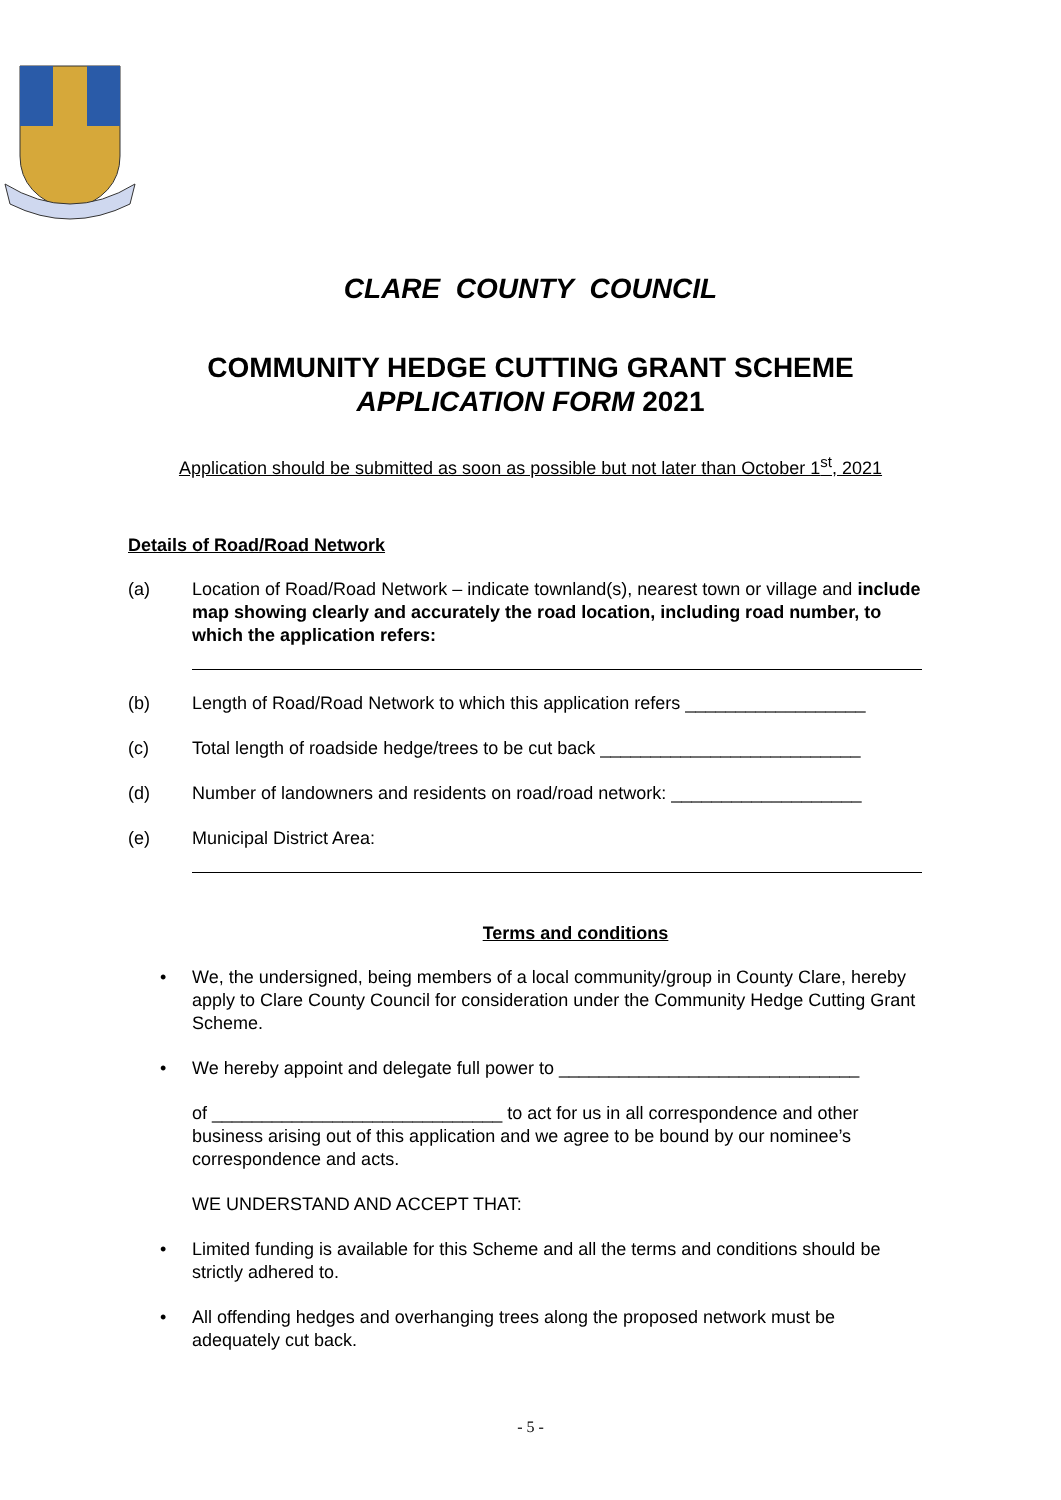CLARE COUNTY COUNCIL
COMMUNITY HEDGE CUTTING GRANT SCHEME
APPLICATION FORM 2021
Application should be submitted as soon as possible but not later than October 1<sup>st</sup>, 2021
Details of Road/Road Network
(a) Location of Road/Road Network – indicate townland(s), nearest town or village and include map showing clearly and accurately the road location, including road number, to which the application refers:
(b) Length of Road/Road Network to which this application refers __________________
(c) Total length of roadside hedge/trees to be cut back __________________________
(d) Number of landowners and residents on road/road network: ___________________
(e) Municipal District Area:
Terms and conditions
• We, the undersigned, being members of a local community/group in County Clare, hereby apply to Clare County Council for consideration under the Community Hedge Cutting Grant Scheme.
• We hereby appoint and delegate full power to ______________________________
of _____________________________ to act for us in all correspondence and other business arising out of this application and we agree to be bound by our nominee’s correspondence and acts.
WE UNDERSTAND AND ACCEPT THAT:
• Limited funding is available for this Scheme and all the terms and conditions should be strictly adhered to.
• All offending hedges and overhanging trees along the proposed network must be adequately cut back.
- 5 -